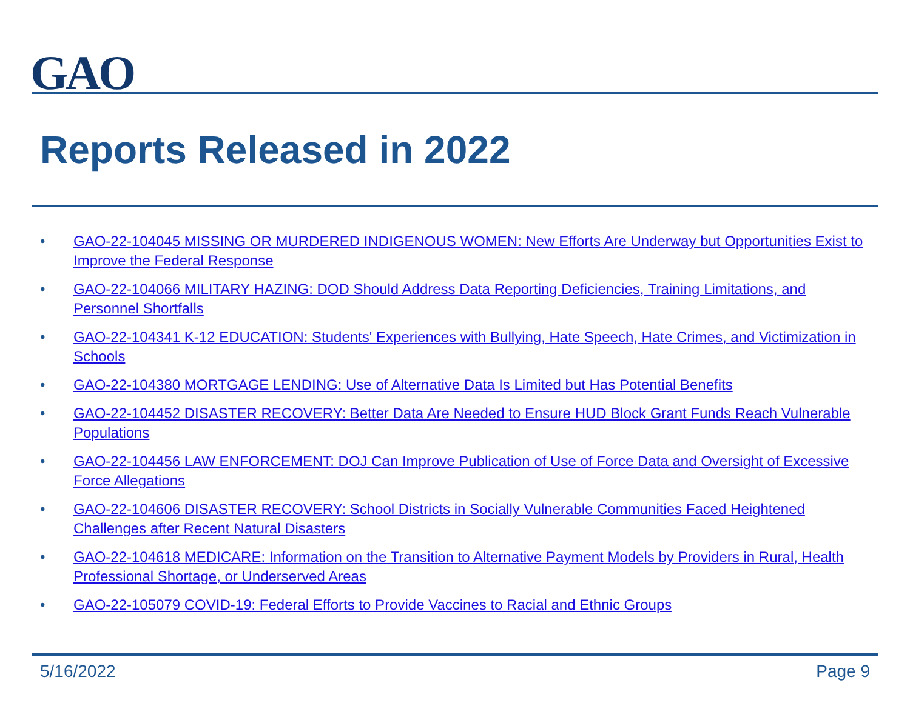GAO
Reports Released in 2022
• GAO-22-104045 MISSING OR MURDERED INDIGENOUS WOMEN: New Efforts Are Underway but Opportunities Exist to Improve the Federal Response
• GAO-22-104066 MILITARY HAZING: DOD Should Address Data Reporting Deficiencies, Training Limitations, and Personnel Shortfalls
• GAO-22-104341 K-12 EDUCATION: Students' Experiences with Bullying, Hate Speech, Hate Crimes, and Victimization in Schools
• GAO-22-104380 MORTGAGE LENDING: Use of Alternative Data Is Limited but Has Potential Benefits
• GAO-22-104452 DISASTER RECOVERY: Better Data Are Needed to Ensure HUD Block Grant Funds Reach Vulnerable Populations
• GAO-22-104456 LAW ENFORCEMENT: DOJ Can Improve Publication of Use of Force Data and Oversight of Excessive Force Allegations
• GAO-22-104606 DISASTER RECOVERY: School Districts in Socially Vulnerable Communities Faced Heightened Challenges after Recent Natural Disasters
• GAO-22-104618 MEDICARE: Information on the Transition to Alternative Payment Models by Providers in Rural, Health Professional Shortage, or Underserved Areas
• GAO-22-105079 COVID-19: Federal Efforts to Provide Vaccines to Racial and Ethnic Groups
5/16/2022 Page 9